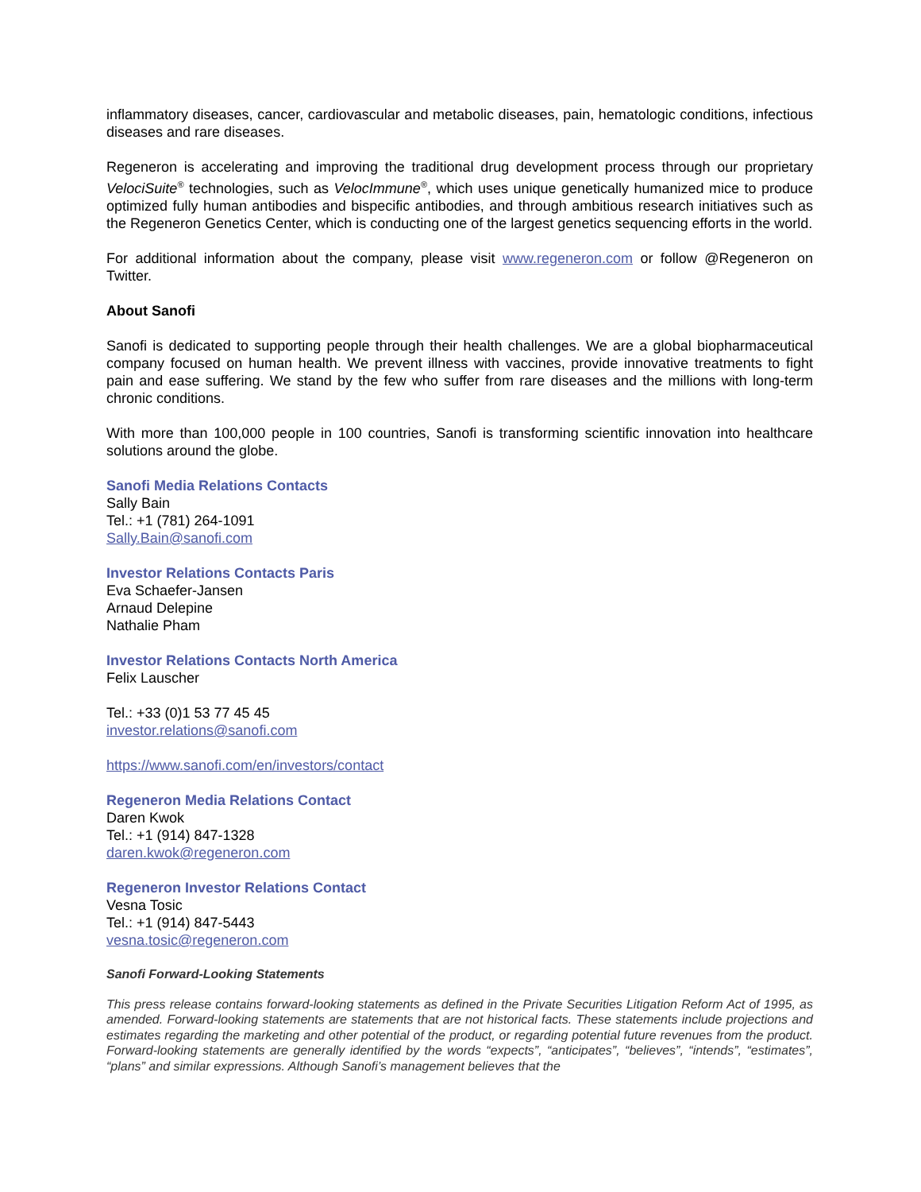inflammatory diseases, cancer, cardiovascular and metabolic diseases, pain, hematologic conditions, infectious diseases and rare diseases.
Regeneron is accelerating and improving the traditional drug development process through our proprietary VelociSuite<sup>®</sup> technologies, such as VelocImmune<sup>®</sup>, which uses unique genetically humanized mice to produce optimized fully human antibodies and bispecific antibodies, and through ambitious research initiatives such as the Regeneron Genetics Center, which is conducting one of the largest genetics sequencing efforts in the world.
For additional information about the company, please visit www.regeneron.com or follow @Regeneron on Twitter.
About Sanofi
Sanofi is dedicated to supporting people through their health challenges. We are a global biopharmaceutical company focused on human health. We prevent illness with vaccines, provide innovative treatments to fight pain and ease suffering. We stand by the few who suffer from rare diseases and the millions with long-term chronic conditions.
With more than 100,000 people in 100 countries, Sanofi is transforming scientific innovation into healthcare solutions around the globe.
Sanofi Media Relations Contacts
Sally Bain
Tel.: +1 (781) 264-1091
Sally.Bain@sanofi.com
Investor Relations Contacts Paris
Eva Schaefer-Jansen
Arnaud Delepine
Nathalie Pham
Investor Relations Contacts North America
Felix Lauscher
Tel.: +33 (0)1 53 77 45 45
investor.relations@sanofi.com
https://www.sanofi.com/en/investors/contact
Regeneron Media Relations Contact
Daren Kwok
Tel.: +1 (914) 847-1328
daren.kwok@regeneron.com
Regeneron Investor Relations Contact
Vesna Tosic
Tel.: +1 (914) 847-5443
vesna.tosic@regeneron.com
Sanofi Forward-Looking Statements
This press release contains forward-looking statements as defined in the Private Securities Litigation Reform Act of 1995, as amended. Forward-looking statements are statements that are not historical facts. These statements include projections and estimates regarding the marketing and other potential of the product, or regarding potential future revenues from the product. Forward-looking statements are generally identified by the words “expects”, “anticipates”, “believes”, “intends”, “estimates”, “plans” and similar expressions. Although Sanofi’s management believes that the